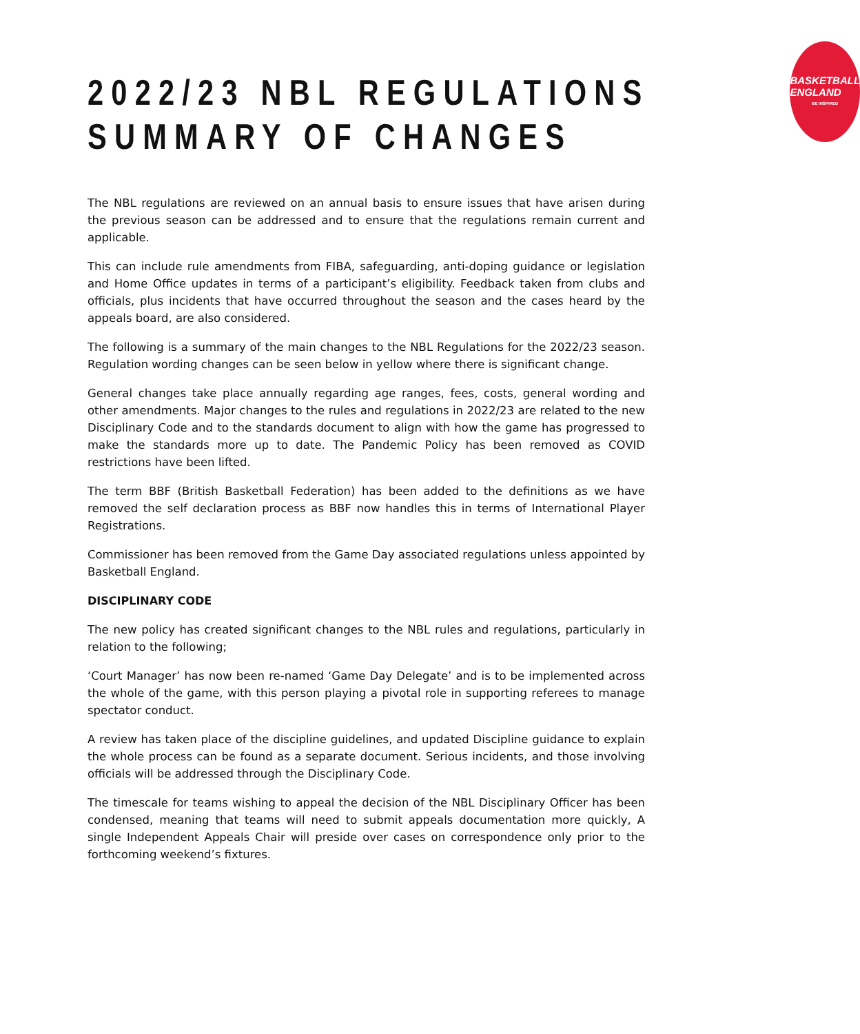2022/23 NBL REGULATIONS
SUMMARY OF CHANGES
BASKETBALL
ENGLAND
BE INSPIRED
The NBL regulations are reviewed on an annual basis to ensure issues that have arisen during the previous season can be addressed and to ensure that the regulations remain current and applicable.
This can include rule amendments from FIBA, safeguarding, anti-doping guidance or legislation and Home Office updates in terms of a participant’s eligibility. Feedback taken from clubs and officials, plus incidents that have occurred throughout the season and the cases heard by the appeals board, are also considered.
The following is a summary of the main changes to the NBL Regulations for the 2022/23 season. Regulation wording changes can be seen below in yellow where there is significant change.
General changes take place annually regarding age ranges, fees, costs, general wording and other amendments. Major changes to the rules and regulations in 2022/23 are related to the new Disciplinary Code and to the standards document to align with how the game has progressed to make the standards more up to date. The Pandemic Policy has been removed as COVID restrictions have been lifted.
The term BBF (British Basketball Federation) has been added to the definitions as we have removed the self declaration process as BBF now handles this in terms of International Player Registrations.
Commissioner has been removed from the Game Day associated regulations unless appointed by Basketball England.
DISCIPLINARY CODE
The new policy has created significant changes to the NBL rules and regulations, particularly in relation to the following;
‘Court Manager’ has now been re-named ‘Game Day Delegate’ and is to be implemented across the whole of the game, with this person playing a pivotal role in supporting referees to manage spectator conduct.
A review has taken place of the discipline guidelines, and updated Discipline guidance to explain the whole process can be found as a separate document. Serious incidents, and those involving officials will be addressed through the Disciplinary Code.
The timescale for teams wishing to appeal the decision of the NBL Disciplinary Officer has been condensed, meaning that teams will need to submit appeals documentation more quickly, A single Independent Appeals Chair will preside over cases on correspondence only prior to the forthcoming weekend’s fixtures.